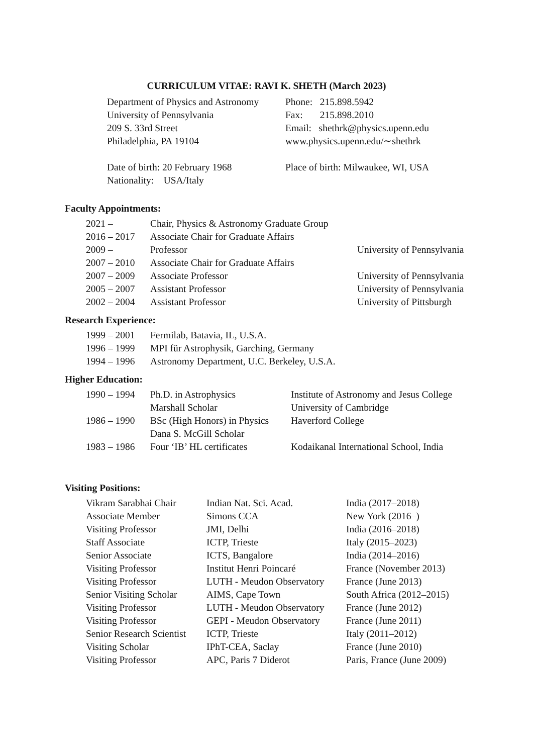CURRICULUM VITAE: RAVI K. SHETH (March 2023)
| Department of Physics and Astronomy | Phone: 215.898.5942 |
| University of Pennsylvania | Fax: 215.898.2010 |
| 209 S. 33rd Street | Email: shethrk@physics.upenn.edu |
| Philadelphia, PA 19104 | www.physics.upenn.edu/∼shethrk |
| Date of birth: 20 February 1968 | Place of birth: Milwaukee, WI, USA |
| Nationality: USA/Italy | |
Faculty Appointments:
| 2021 – | Chair, Physics & Astronomy Graduate Group | |
| 2016 – 2017 | Associate Chair for Graduate Affairs | |
| 2009 – | Professor | University of Pennsylvania |
| 2007 – 2010 | Associate Chair for Graduate Affairs | |
| 2007 – 2009 | Associate Professor | University of Pennsylvania |
| 2005 – 2007 | Assistant Professor | University of Pennsylvania |
| 2002 – 2004 | Assistant Professor | University of Pittsburgh |
Research Experience:
| 1999 – 2001 | Fermilab, Batavia, IL, U.S.A. |
| 1996 – 1999 | MPI für Astrophysik, Garching, Germany |
| 1994 – 1996 | Astronomy Department, U.C. Berkeley, U.S.A. |
Higher Education:
| 1990 – 1994 | Ph.D. in Astrophysics | Institute of Astronomy and Jesus College |
| | Marshall Scholar | University of Cambridge |
| 1986 – 1990 | BSc (High Honors) in Physics | Haverford College |
| | Dana S. McGill Scholar | |
| 1983 – 1986 | Four ‘IB’ HL certificates | Kodaikanal International School, India |
Visiting Positions:
| Vikram Sarabhai Chair | Indian Nat. Sci. Acad. | India (2017–2018) |
| Associate Member | Simons CCA | New York (2016–) |
| Visiting Professor | JMI, Delhi | India (2016–2018) |
| Staff Associate | ICTP, Trieste | Italy (2015–2023) |
| Senior Associate | ICTS, Bangalore | India (2014–2016) |
| Visiting Professor | Institut Henri Poincaré | France (November 2013) |
| Visiting Professor | LUTH - Meudon Observatory | France (June 2013) |
| Senior Visiting Scholar | AIMS, Cape Town | South Africa (2012–2015) |
| Visiting Professor | LUTH - Meudon Observatory | France (June 2012) |
| Visiting Professor | GEPI - Meudon Observatory | France (June 2011) |
| Senior Research Scientist | ICTP, Trieste | Italy (2011–2012) |
| Visiting Scholar | IPhT-CEA, Saclay | France (June 2010) |
| Visiting Professor | APC, Paris 7 Diderot | Paris, France (June 2009) |